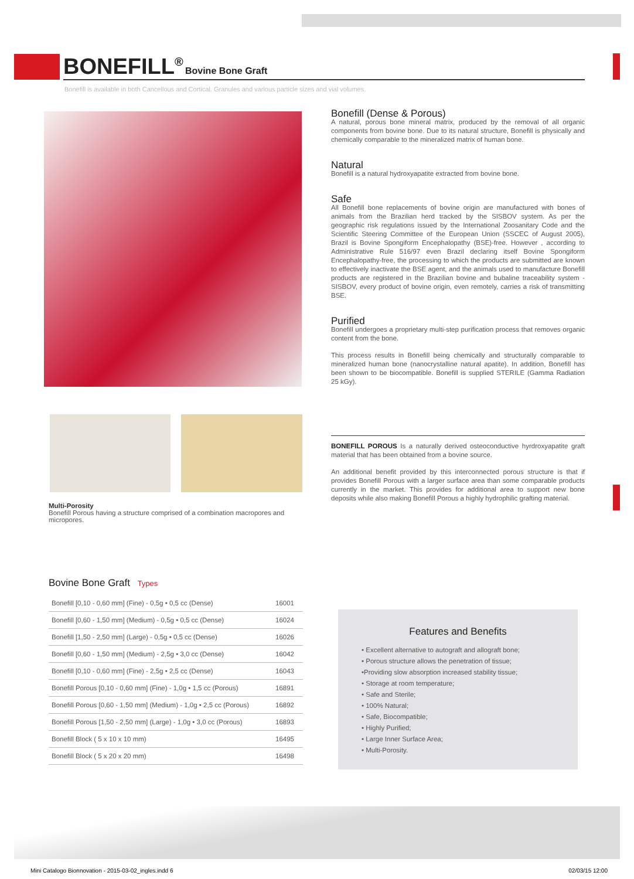BONEFILL<sup>®</sup>
Bovine Bone Graft
Bonefill is available in both Cancellous and Cortical. Granules and various particle sizes and vial volumes.
Bonefill (Dense & Porous)
A natural, porous bone mineral matrix, produced by the removal of all organic components from bovine bone. Due to its natural structure, Bonefill is physically and chemically comparable to the mineralized matrix of human bone.
Natural
Bonefill is a natural hydroxyapatite extracted from bovine bone.
Safe
All Bonefill bone replacements of bovine origin are manufactured with bones of animals from the Brazilian herd tracked by the SISBOV system. As per the geographic risk regulations issued by the International Zoosanitary Code and the Scientific Steering Committee of the European Union (SSCEC of August 2005), Brazil is Bovine Spongiform Encephalopathy (BSE)-free. However , according to Administrative Rule 516/97 even Brazil declaring itself Bovine Spongiform Encephalopathy-free, the processing to which the products are submitted are known to effectively inactivate the BSE agent, and the animals used to manufacture Bonefill products are registered in the Brazilian bovine and bubaline traceability system - SISBOV, every product of bovine origin, even remotely, carries a risk of transmitting BSE.
Purified
Bonefill undergoes a proprietary multi-step purification process that removes organic content from the bone.
This process results in Bonefill being chemically and structurally comparable to mineralized human bone (nanocrystalline natural apatite). In addition, Bonefill has been shown to be biocompatible. Bonefill is supplied STERILE (Gamma Radiation 25 kGy).
Multi-Porosity
Bonefill Porous having a structure comprised of a combination macropores and micropores.
BONEFILL POROUS Is a naturally derived osteoconductive hyrdroxyapatite graft material that has been obtained from a bovine source.
An additional benefit provided by this interconnected porous structure is that if provides Bonefill Porous with a larger surface area than some comparable products currently in the market. This provides for additional area to support new bone deposits while also making Bonefill Porous a highly hydrophilic grafting material.
Bovine Bone Graft Types
| Bonefill [0,10 - 0,60 mm] (Fine) - 0,5g • 0,5 cc (Dense) | 16001 |
| Bonefill [0,60 - 1,50 mm] (Medium) - 0,5g • 0,5 cc (Dense) | 16024 |
| Bonefill [1,50 - 2,50 mm] (Large) - 0,5g • 0,5 cc (Dense) | 16026 |
| Bonefill [0,60 - 1,50 mm] (Medium) - 2,5g • 3,0 cc (Dense) | 16042 |
| Bonefill [0,10 - 0,60 mm] (Fine) - 2,5g • 2,5 cc (Dense) | 16043 |
| Bonefill Porous [0,10 - 0,60 mm] (Fine) - 1,0g • 1,5 cc (Porous) | 16891 |
| Bonefill Porous [0,60 - 1,50 mm] (Medium) - 1,0g • 2,5 cc (Porous) | 16892 |
| Bonefill Porous [1,50 - 2,50 mm] (Large) - 1,0g • 3,0 cc (Porous) | 16893 |
| Bonefill Block ( 5 x 10 x 10 mm) | 16495 |
| Bonefill Block ( 5 x 20 x 20 mm) | 16498 |
Features and Benefits
• Excellent alternative to autograft and allograft bone;
• Porous structure allows the penetration of tissue;
•Providing slow absorption increased stability tissue;
• Storage at room temperature;
• Safe and Sterile;
• 100% Natural;
• Safe, Biocompatible;
• Highly Purified;
• Large Inner Surface Area;
• Multi-Porosity.
Mini Catalogo Bionnovation - 2015-03-02_ingles.indd 6 02/03/15 12:00